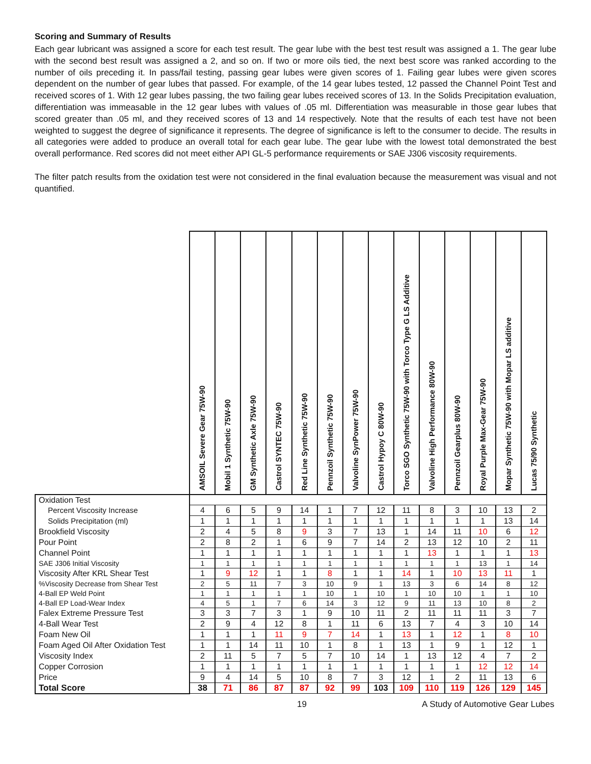Scoring and Summary of Results
Each gear lubricant was assigned a score for each test result. The gear lube with the best test result was assigned a 1. The gear lube with the second best result was assigned a 2, and so on. If two or more oils tied, the next best score was ranked according to the number of oils preceding it. In pass/fail testing, passing gear lubes were given scores of 1. Failing gear lubes were given scores dependent on the number of gear lubes that passed. For example, of the 14 gear lubes tested, 12 passed the Channel Point Test and received scores of 1. With 12 gear lubes passing, the two failing gear lubes received scores of 13. In the Solids Precipitation evaluation, differentiation was immeasable in the 12 gear lubes with values of .05 ml. Differentiation was measurable in those gear lubes that scored greater than .05 ml, and they received scores of 13 and 14 respectively. Note that the results of each test have not been weighted to suggest the degree of significance it represents. The degree of significance is left to the consumer to decide. The results in all categories were added to produce an overall total for each gear lube. The gear lube with the lowest total demonstrated the best overall performance. Red scores did not meet either API GL-5 performance requirements or SAE J306 viscosity requirements.
The filter patch results from the oxidation test were not considered in the final evaluation because the measurement was visual and not quantified.
| | AMSOIL Severe Gear 75W-90 | Mobil 1 Synthetic 75W-90 | GM Synthetic Axle 75W-90 | Castrol SYNTEC 75W-90 | Red Line Synthetic 75W-90 | Pennzoil Synthetic 75W-90 | Valvoline SynPower 75W-90 | Castrol Hypoy C 80W-90 | Torco SGO Synthetic 75W-90 with Torco Type G LS Additive | Valvoline High Performance 80W-90 | Pennzoil Gearplus 80W-90 | Royal Purple Max-Gear 75W-90 | Mopar Synthetic 75W-90 with Mopar LS additive | Lucas 75/90 Synthetic |
| --- | --- | --- | --- | --- | --- | --- | --- | --- | --- | --- | --- | --- | --- | --- |
| Oxidation Test | | | | | | | | | | | | | | |
| Percent Viscosity Increase | 4 | 6 | 5 | 9 | 14 | 1 | 7 | 12 | 11 | 8 | 3 | 10 | 13 | 2 |
| Solids Precipitation (ml) | 1 | 1 | 1 | 1 | 1 | 1 | 1 | 1 | 1 | 1 | 1 | 1 | 13 | 14 |
| Brookfield Viscosity | 2 | 4 | 5 | 8 | 9 | 3 | 7 | 13 | 1 | 14 | 11 | 10 | 6 | 12 |
| Pour Point | 2 | 8 | 2 | 1 | 6 | 9 | 7 | 14 | 2 | 13 | 12 | 10 | 2 | 11 |
| Channel Point | 1 | 1 | 1 | 1 | 1 | 1 | 1 | 1 | 1 | 13 | 1 | 1 | 1 | 13 |
| SAE J306 Initial Viscosity | 1 | 1 | 1 | 1 | 1 | 1 | 1 | 1 | 1 | 1 | 1 | 13 | 1 | 14 |
| Viscosity After KRL Shear Test | 1 | 9 | 12 | 1 | 1 | 8 | 1 | 1 | 14 | 1 | 10 | 13 | 11 | 1 |
| %Viscosity Decrease from Shear Test | 2 | 5 | 11 | 7 | 3 | 10 | 9 | 1 | 13 | 3 | 6 | 14 | 8 | 12 |
| 4-Ball EP Weld Point | 1 | 1 | 1 | 1 | 1 | 10 | 1 | 10 | 1 | 10 | 10 | 1 | 1 | 10 |
| 4-Ball EP Load-Wear Index | 4 | 5 | 1 | 7 | 6 | 14 | 3 | 12 | 9 | 11 | 13 | 10 | 8 | 2 |
| Falex Extreme Pressure Test | 3 | 3 | 7 | 3 | 1 | 9 | 10 | 11 | 2 | 11 | 11 | 11 | 3 | 7 |
| 4-Ball Wear Test | 2 | 9 | 4 | 12 | 8 | 1 | 11 | 6 | 13 | 7 | 4 | 3 | 10 | 14 |
| Foam New Oil | 1 | 1 | 1 | 11 | 9 | 7 | 14 | 1 | 13 | 1 | 12 | 1 | 8 | 10 |
| Foam Aged Oil After Oxidation Test | 1 | 1 | 14 | 11 | 10 | 1 | 8 | 1 | 13 | 1 | 9 | 1 | 12 | 1 |
| Viscosity Index | 2 | 11 | 5 | 7 | 5 | 7 | 10 | 14 | 1 | 13 | 12 | 4 | 7 | 2 |
| Copper Corrosion | 1 | 1 | 1 | 1 | 1 | 1 | 1 | 1 | 1 | 1 | 1 | 12 | 12 | 14 |
| Price | 9 | 4 | 14 | 5 | 10 | 8 | 7 | 3 | 12 | 1 | 2 | 11 | 13 | 6 |
| Total Score | 38 | 71 | 86 | 87 | 87 | 92 | 99 | 103 | 109 | 110 | 119 | 126 | 129 | 145 |
19 A Study of Automotive Gear Lubes